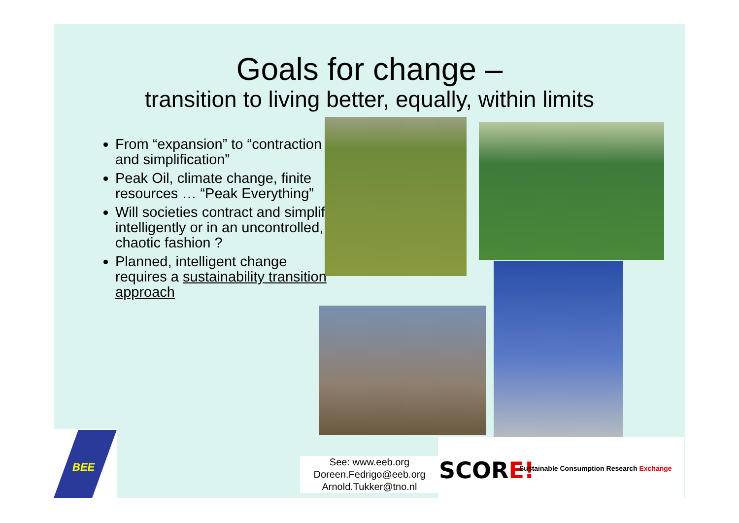Goals for change –
transition to living better, equally, within limits
From “expansion” to “contraction and simplification”
Peak Oil, climate change, finite resources … “Peak Everything”
Will societies contract and simplify intelligently or in an uncontrolled, chaotic fashion ?
Planned, intelligent change requires a sustainability transition approach
BEE
See: www.eeb.org
Doreen.Fedrigo@eeb.org
Arnold.Tukker@tno.nl
SCORE! Sustainable Consumption Research Exchange